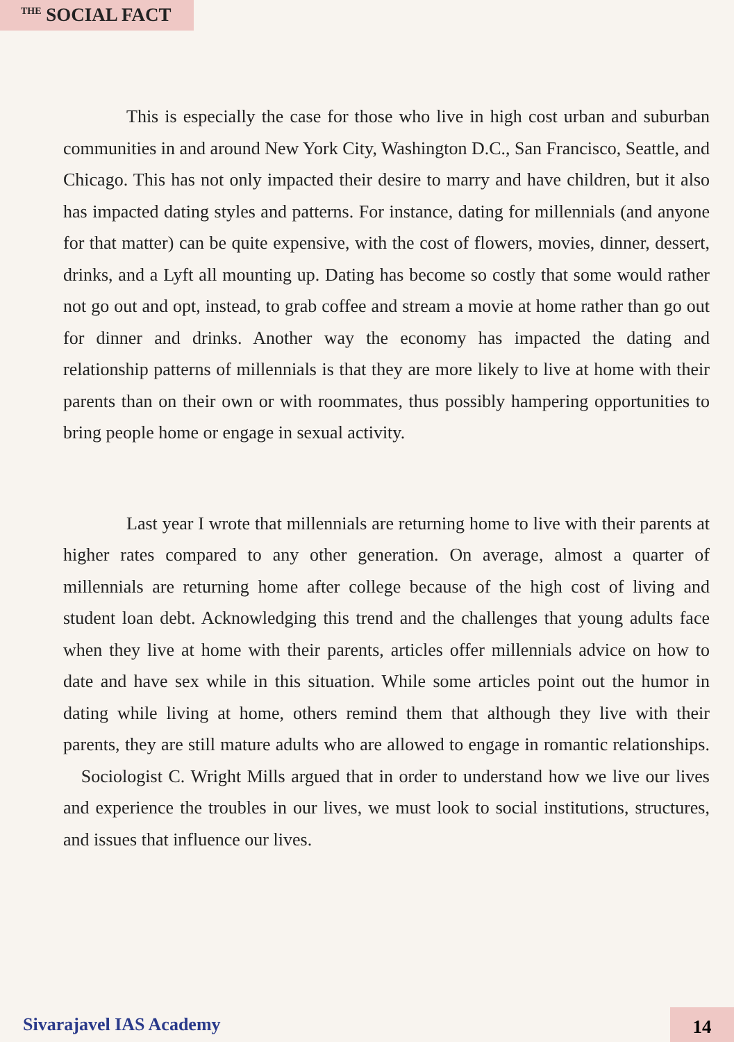<sup>THE</sup> SOCIAL FACT
This is especially the case for those who live in high cost urban and suburban communities in and around New York City, Washington D.C., San Francisco, Seattle, and Chicago. This has not only impacted their desire to marry and have children, but it also has impacted dating styles and patterns. For instance, dating for millennials (and anyone for that matter) can be quite expensive, with the cost of flowers, movies, dinner, dessert, drinks, and a Lyft all mounting up. Dating has become so costly that some would rather not go out and opt, instead, to grab coffee and stream a movie at home rather than go out for dinner and drinks. Another way the economy has impacted the dating and relationship patterns of millennials is that they are more likely to live at home with their parents than on their own or with roommates, thus possibly hampering opportunities to bring people home or engage in sexual activity.
Last year I wrote that millennials are returning home to live with their parents at higher rates compared to any other generation. On average, almost a quarter of millennials are returning home after college because of the high cost of living and student loan debt. Acknowledging this trend and the challenges that young adults face when they live at home with their parents, articles offer millennials advice on how to date and have sex while in this situation. While some articles point out the humor in dating while living at home, others remind them that although they live with their parents, they are still mature adults who are allowed to engage in romantic relationships. Sociologist C. Wright Mills argued that in order to understand how we live our lives and experience the troubles in our lives, we must look to social institutions, structures, and issues that influence our lives.
Sivarajavel IAS Academy 14